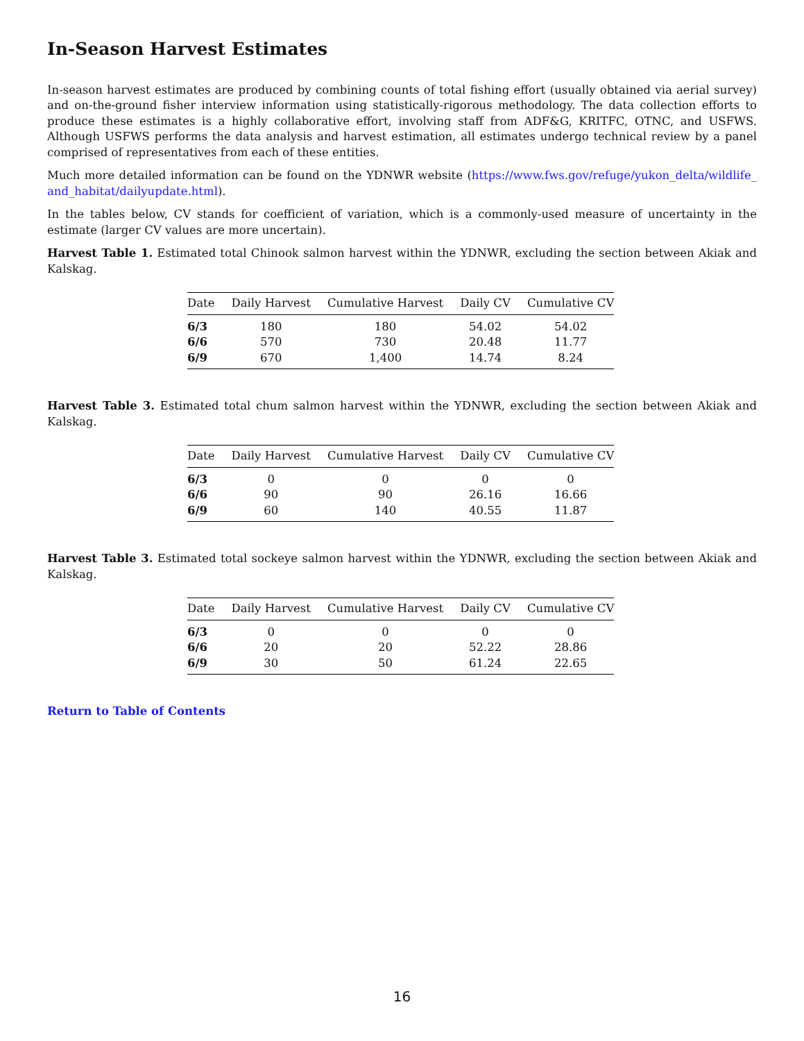In-Season Harvest Estimates
In-season harvest estimates are produced by combining counts of total fishing effort (usually obtained via aerial survey) and on-the-ground fisher interview information using statistically-rigorous methodology. The data collection efforts to produce these estimates is a highly collaborative effort, involving staff from ADF&G, KRITFC, OTNC, and USFWS. Although USFWS performs the data analysis and harvest estimation, all estimates undergo technical review by a panel comprised of representatives from each of these entities.
Much more detailed information can be found on the YDNWR website (https://www.fws.gov/refuge/yukon_delta/wildlife_ and_habitat/dailyupdate.html).
In the tables below, CV stands for coefficient of variation, which is a commonly-used measure of uncertainty in the estimate (larger CV values are more uncertain).
Harvest Table 1. Estimated total Chinook salmon harvest within the YDNWR, excluding the section between Akiak and Kalskag.
| Date | Daily Harvest | Cumulative Harvest | Daily CV | Cumulative CV |
| --- | --- | --- | --- | --- |
| 6/3 | 180 | 180 | 54.02 | 54.02 |
| 6/6 | 570 | 730 | 20.48 | 11.77 |
| 6/9 | 670 | 1,400 | 14.74 | 8.24 |
Harvest Table 3. Estimated total chum salmon harvest within the YDNWR, excluding the section between Akiak and Kalskag.
| Date | Daily Harvest | Cumulative Harvest | Daily CV | Cumulative CV |
| --- | --- | --- | --- | --- |
| 6/3 | 0 | 0 | 0 | 0 |
| 6/6 | 90 | 90 | 26.16 | 16.66 |
| 6/9 | 60 | 140 | 40.55 | 11.87 |
Harvest Table 3. Estimated total sockeye salmon harvest within the YDNWR, excluding the section between Akiak and Kalskag.
| Date | Daily Harvest | Cumulative Harvest | Daily CV | Cumulative CV |
| --- | --- | --- | --- | --- |
| 6/3 | 0 | 0 | 0 | 0 |
| 6/6 | 20 | 20 | 52.22 | 28.86 |
| 6/9 | 30 | 50 | 61.24 | 22.65 |
Return to Table of Contents
16